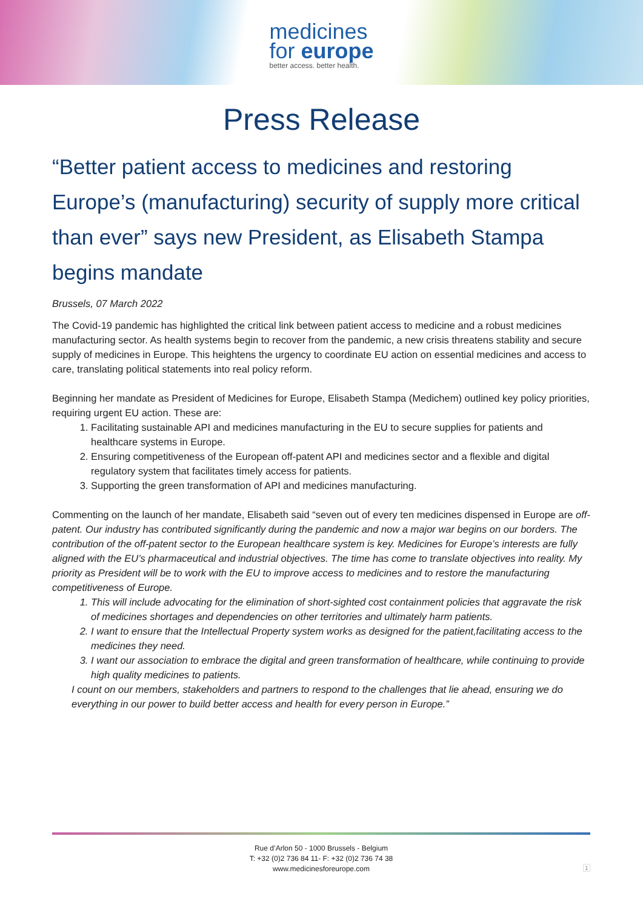medicines
for europe better access. better health.
Press Release
“Better patient access to medicines and restoring Europe’s (manufacturing) security of supply more critical than ever” says new President, as Elisabeth Stampa begins mandate
Brussels, 07 March 2022
The Covid-19 pandemic has highlighted the critical link between patient access to medicine and a robust medicines manufacturing sector. As health systems begin to recover from the pandemic, a new crisis threatens stability and secure supply of medicines in Europe. This heightens the urgency to coordinate EU action on essential medicines and access to care, translating political statements into real policy reform.
Beginning her mandate as President of Medicines for Europe, Elisabeth Stampa (Medichem) outlined key policy priorities, requiring urgent EU action. These are:
1. Facilitating sustainable API and medicines manufacturing in the EU to secure supplies for patients and healthcare systems in Europe.
2. Ensuring competitiveness of the European off-patent API and medicines sector and a flexible and digital regulatory system that facilitates timely access for patients.
3. Supporting the green transformation of API and medicines manufacturing.
Commenting on the launch of her mandate, Elisabeth said “seven out of every ten medicines dispensed in Europe are off-patent. Our industry has contributed significantly during the pandemic and now a major war begins on our borders. The contribution of the off-patent sector to the European healthcare system is key. Medicines for Europe’s interests are fully aligned with the EU’s pharmaceutical and industrial objectives. The time has come to translate objectives into reality. My priority as President will be to work with the EU to improve access to medicines and to restore the manufacturing competitiveness of Europe.
1. This will include advocating for the elimination of short-sighted cost containment policies that aggravate the risk of medicines shortages and dependencies on other territories and ultimately harm patients.
2. I want to ensure that the Intellectual Property system works as designed for the patient,facilitating access to the medicines they need.
3. I want our association to embrace the digital and green transformation of healthcare, while continuing to provide high quality medicines to patients.
I count on our members, stakeholders and partners to respond to the challenges that lie ahead, ensuring we do everything in our power to build better access and health for every person in Europe.”
Rue d’Arlon 50 - 1000 Brussels - Belgium
T: +32 (0)2 736 84 11- F: +32 (0)2 736 74 38
www.medicinesforeurope.com
1